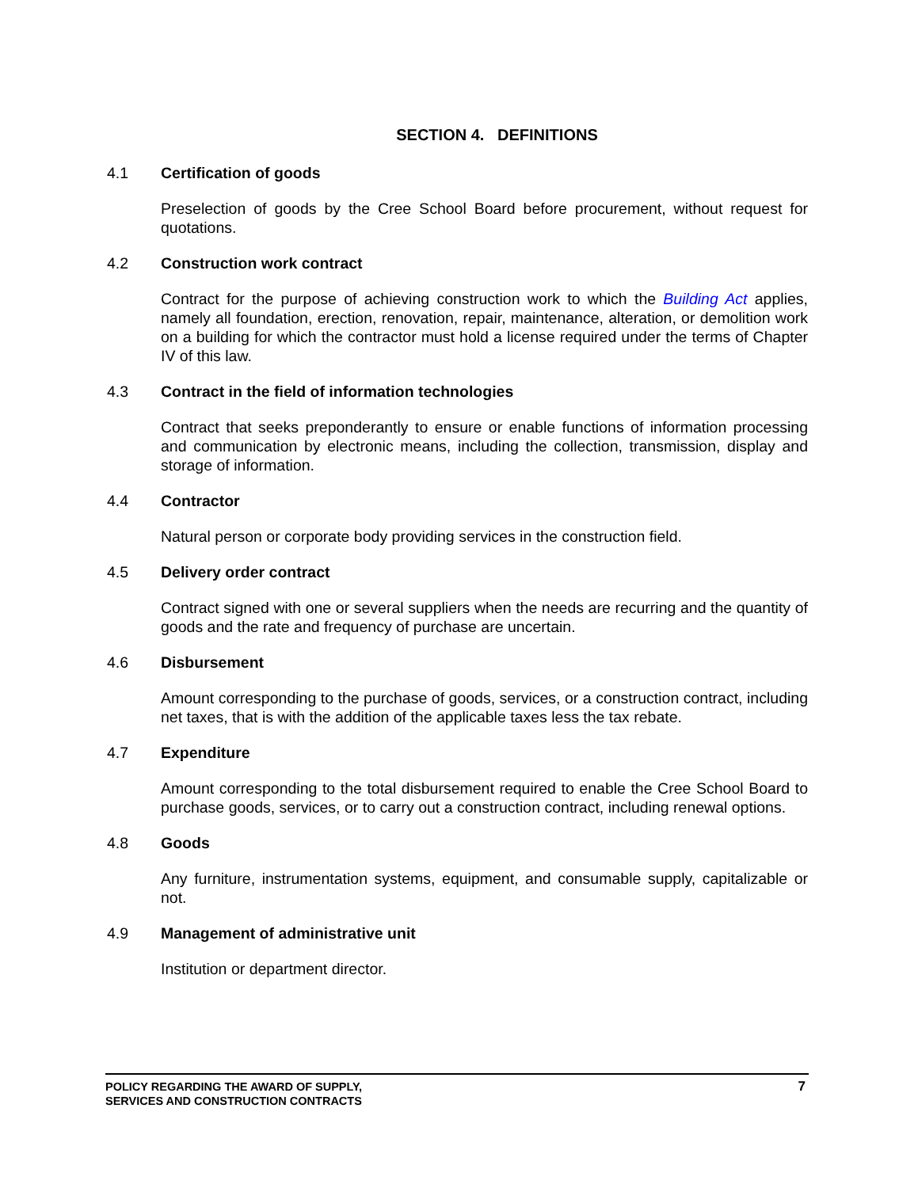SECTION 4. DEFINITIONS
4.1 Certification of goods
Preselection of goods by the Cree School Board before procurement, without request for quotations.
4.2 Construction work contract
Contract for the purpose of achieving construction work to which the Building Act applies, namely all foundation, erection, renovation, repair, maintenance, alteration, or demolition work on a building for which the contractor must hold a license required under the terms of Chapter IV of this law.
4.3 Contract in the field of information technologies
Contract that seeks preponderantly to ensure or enable functions of information processing and communication by electronic means, including the collection, transmission, display and storage of information.
4.4 Contractor
Natural person or corporate body providing services in the construction field.
4.5 Delivery order contract
Contract signed with one or several suppliers when the needs are recurring and the quantity of goods and the rate and frequency of purchase are uncertain.
4.6 Disbursement
Amount corresponding to the purchase of goods, services, or a construction contract, including net taxes, that is with the addition of the applicable taxes less the tax rebate.
4.7 Expenditure
Amount corresponding to the total disbursement required to enable the Cree School Board to purchase goods, services, or to carry out a construction contract, including renewal options.
4.8 Goods
Any furniture, instrumentation systems, equipment, and consumable supply, capitalizable or not.
4.9 Management of administrative unit
Institution or department director.
POLICY REGARDING THE AWARD OF SUPPLY,
SERVICES AND CONSTRUCTION CONTRACTS
7